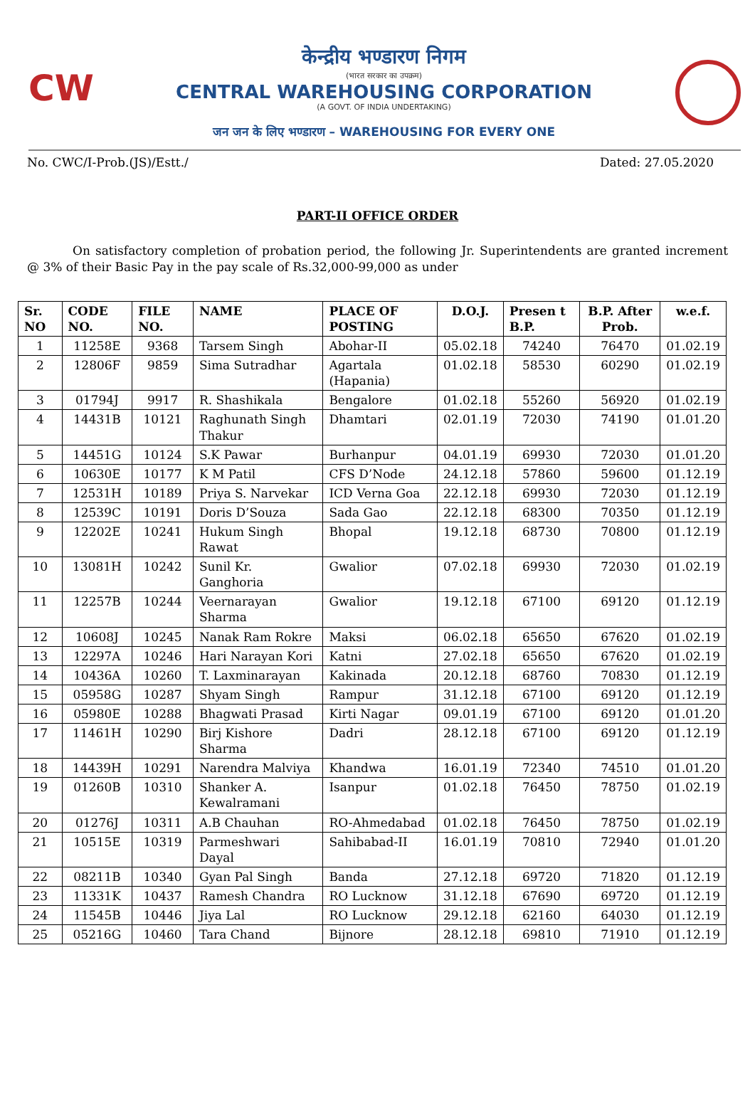CW
केन्द्रीय भण्डारण निगम
(भारत सरकार का उपक्रम)
CENTRAL WAREHOUSING CORPORATION
(A GOVT. OF INDIA UNDERTAKING)
जन जन के लिए भण्डारण – WAREHOUSING FOR EVERY ONE
No. CWC/I-Prob.(JS)/Estt./ Dated: 27.05.2020
PART-II OFFICE ORDER
On satisfactory completion of probation period, the following Jr. Superintendents are granted increment @ 3% of their Basic Pay in the pay scale of Rs.32,000-99,000 as under
| Sr. NO | CODE NO. | FILE NO. | NAME | PLACE OF POSTING | D.O.J. | Presen t B.P. | B.P. After Prob. | w.e.f. |
| --- | --- | --- | --- | --- | --- | --- | --- | --- |
| 1 | 11258E | 9368 | Tarsem Singh | Abohar-II | 05.02.18 | 74240 | 76470 | 01.02.19 |
| 2 | 12806F | 9859 | Sima Sutradhar | Agartala (Hapania) | 01.02.18 | 58530 | 60290 | 01.02.19 |
| 3 | 01794J | 9917 | R. Shashikala | Bengalore | 01.02.18 | 55260 | 56920 | 01.02.19 |
| 4 | 14431B | 10121 | Raghunath Singh Thakur | Dhamtari | 02.01.19 | 72030 | 74190 | 01.01.20 |
| 5 | 14451G | 10124 | S.K Pawar | Burhanpur | 04.01.19 | 69930 | 72030 | 01.01.20 |
| 6 | 10630E | 10177 | K M Patil | CFS D’Node | 24.12.18 | 57860 | 59600 | 01.12.19 |
| 7 | 12531H | 10189 | Priya S. Narvekar | ICD Verna Goa | 22.12.18 | 69930 | 72030 | 01.12.19 |
| 8 | 12539C | 10191 | Doris D’Souza | Sada Gao | 22.12.18 | 68300 | 70350 | 01.12.19 |
| 9 | 12202E | 10241 | Hukum Singh Rawat | Bhopal | 19.12.18 | 68730 | 70800 | 01.12.19 |
| 10 | 13081H | 10242 | Sunil Kr. Ganghoria | Gwalior | 07.02.18 | 69930 | 72030 | 01.02.19 |
| 11 | 12257B | 10244 | Veernarayan Sharma | Gwalior | 19.12.18 | 67100 | 69120 | 01.12.19 |
| 12 | 10608J | 10245 | Nanak Ram Rokre | Maksi | 06.02.18 | 65650 | 67620 | 01.02.19 |
| 13 | 12297A | 10246 | Hari Narayan Kori | Katni | 27.02.18 | 65650 | 67620 | 01.02.19 |
| 14 | 10436A | 10260 | T. Laxminarayan | Kakinada | 20.12.18 | 68760 | 70830 | 01.12.19 |
| 15 | 05958G | 10287 | Shyam Singh | Rampur | 31.12.18 | 67100 | 69120 | 01.12.19 |
| 16 | 05980E | 10288 | Bhagwati Prasad | Kirti Nagar | 09.01.19 | 67100 | 69120 | 01.01.20 |
| 17 | 11461H | 10290 | Birj Kishore Sharma | Dadri | 28.12.18 | 67100 | 69120 | 01.12.19 |
| 18 | 14439H | 10291 | Narendra Malviya | Khandwa | 16.01.19 | 72340 | 74510 | 01.01.20 |
| 19 | 01260B | 10310 | Shanker A. Kewalramani | Isanpur | 01.02.18 | 76450 | 78750 | 01.02.19 |
| 20 | 01276J | 10311 | A.B Chauhan | RO-Ahmedabad | 01.02.18 | 76450 | 78750 | 01.02.19 |
| 21 | 10515E | 10319 | Parmeshwari Dayal | Sahibabad-II | 16.01.19 | 70810 | 72940 | 01.01.20 |
| 22 | 08211B | 10340 | Gyan Pal Singh | Banda | 27.12.18 | 69720 | 71820 | 01.12.19 |
| 23 | 11331K | 10437 | Ramesh Chandra | RO Lucknow | 31.12.18 | 67690 | 69720 | 01.12.19 |
| 24 | 11545B | 10446 | Jiya Lal | RO Lucknow | 29.12.18 | 62160 | 64030 | 01.12.19 |
| 25 | 05216G | 10460 | Tara Chand | Bijnore | 28.12.18 | 69810 | 71910 | 01.12.19 |